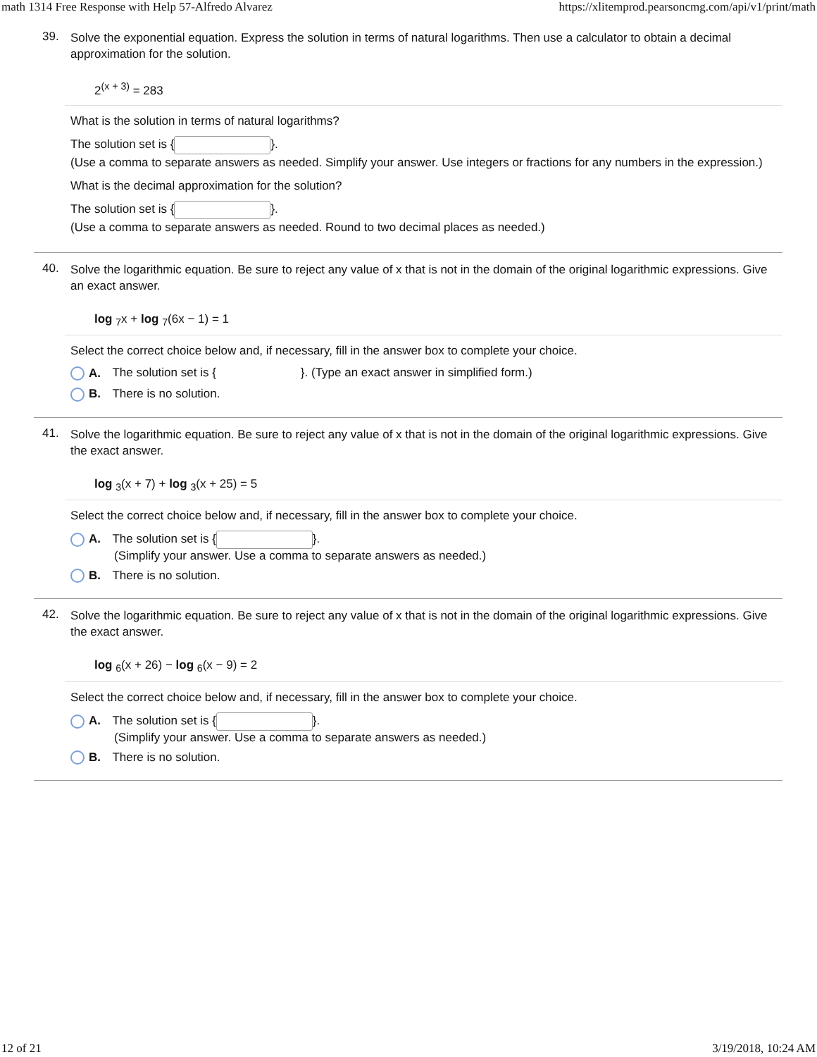math 1314 Free Response with Help 57-Alfredo Alvarez https://xlitemprod.pearsoncmg.com/api/v1/print/math
39.
Solve the exponential equation. Express the solution in terms of natural logarithms. Then use a calculator to obtain a decimal approximation for the solution.
2<sup>(x + 3)</sup> = 283
What is the solution in terms of natural logarithms?
The solution set is { }.
(Use a comma to separate answers as needed. Simplify your answer. Use integers or fractions for any numbers in the expression.)
What is the decimal approximation for the solution?
The solution set is { }.
(Use a comma to separate answers as needed. Round to two decimal places as needed.)
40.
Solve the logarithmic equation. Be sure to reject any value of x that is not in the domain of the original logarithmic expressions. Give an exact answer.
log <sub>7</sub>x + log <sub>7</sub>(6x − 1) = 1
Select the correct choice below and, if necessary, fill in the answer box to complete your choice.
A. The solution set is { }. (Type an exact answer in simplified form.)
B. There is no solution.
41.
Solve the logarithmic equation. Be sure to reject any value of x that is not in the domain of the original logarithmic expressions. Give the exact answer.
log <sub>3</sub>(x + 7) + log <sub>3</sub>(x + 25) = 5
Select the correct choice below and, if necessary, fill in the answer box to complete your choice.
A. The solution set is { }.
(Simplify your answer. Use a comma to separate answers as needed.)
B. There is no solution.
42.
Solve the logarithmic equation. Be sure to reject any value of x that is not in the domain of the original logarithmic expressions. Give the exact answer.
log <sub>6</sub>(x + 26) − log <sub>6</sub>(x − 9) = 2
Select the correct choice below and, if necessary, fill in the answer box to complete your choice.
A. The solution set is { }.
(Simplify your answer. Use a comma to separate answers as needed.)
B. There is no solution.
12 of 21 3/19/2018, 10:24 AM